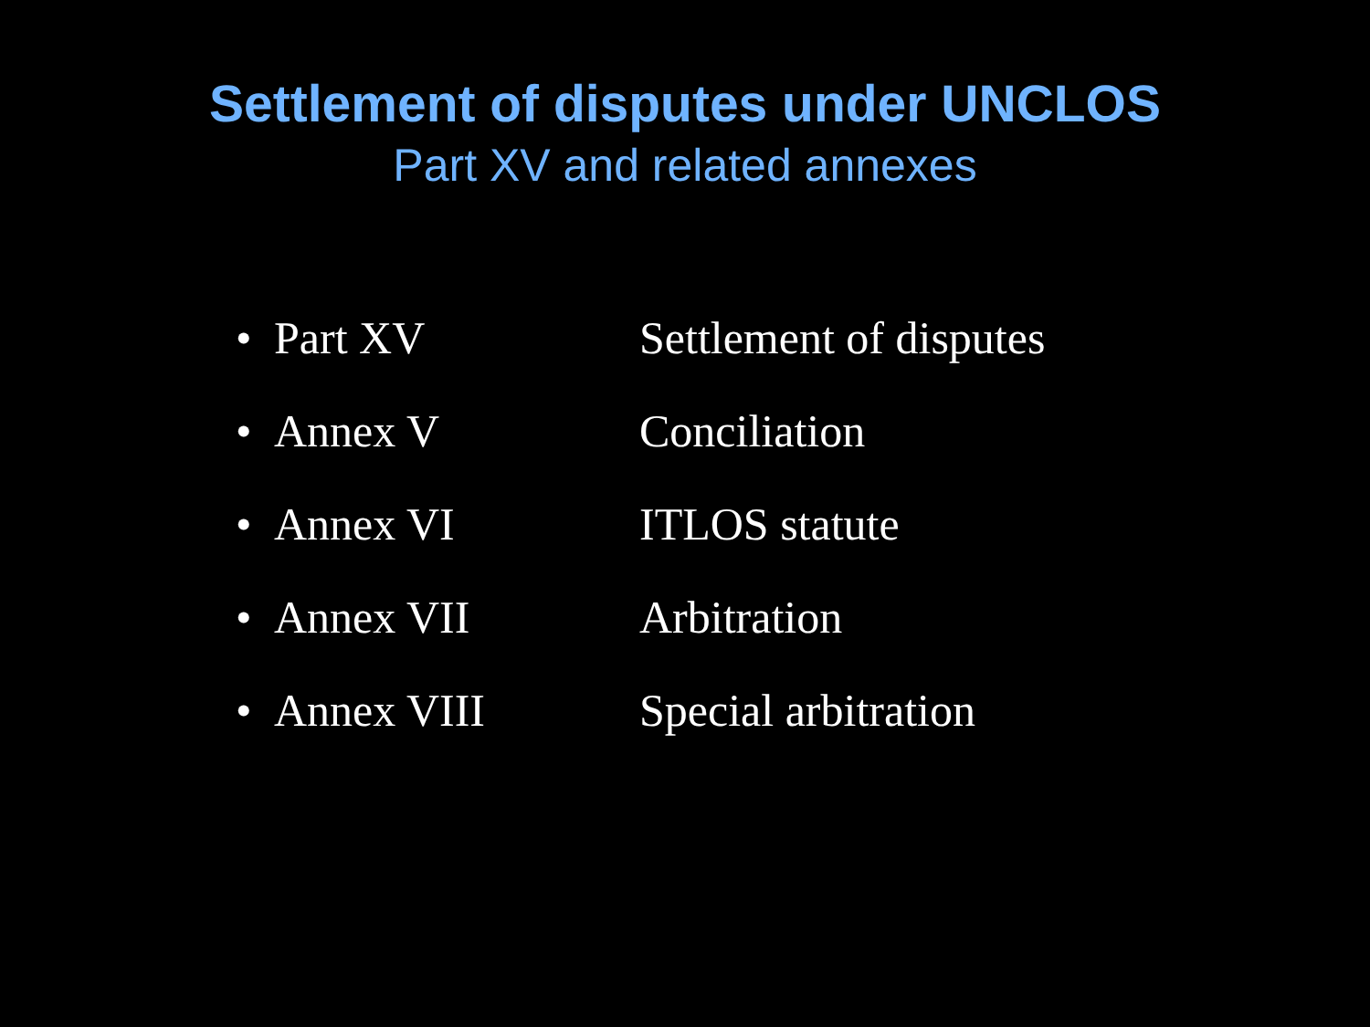Settlement of disputes under UNCLOS
Part XV and related annexes
• Part XV Settlement of disputes
• Annex V Conciliation
• Annex VI ITLOS statute
• Annex VII Arbitration
• Annex VIII Special arbitration